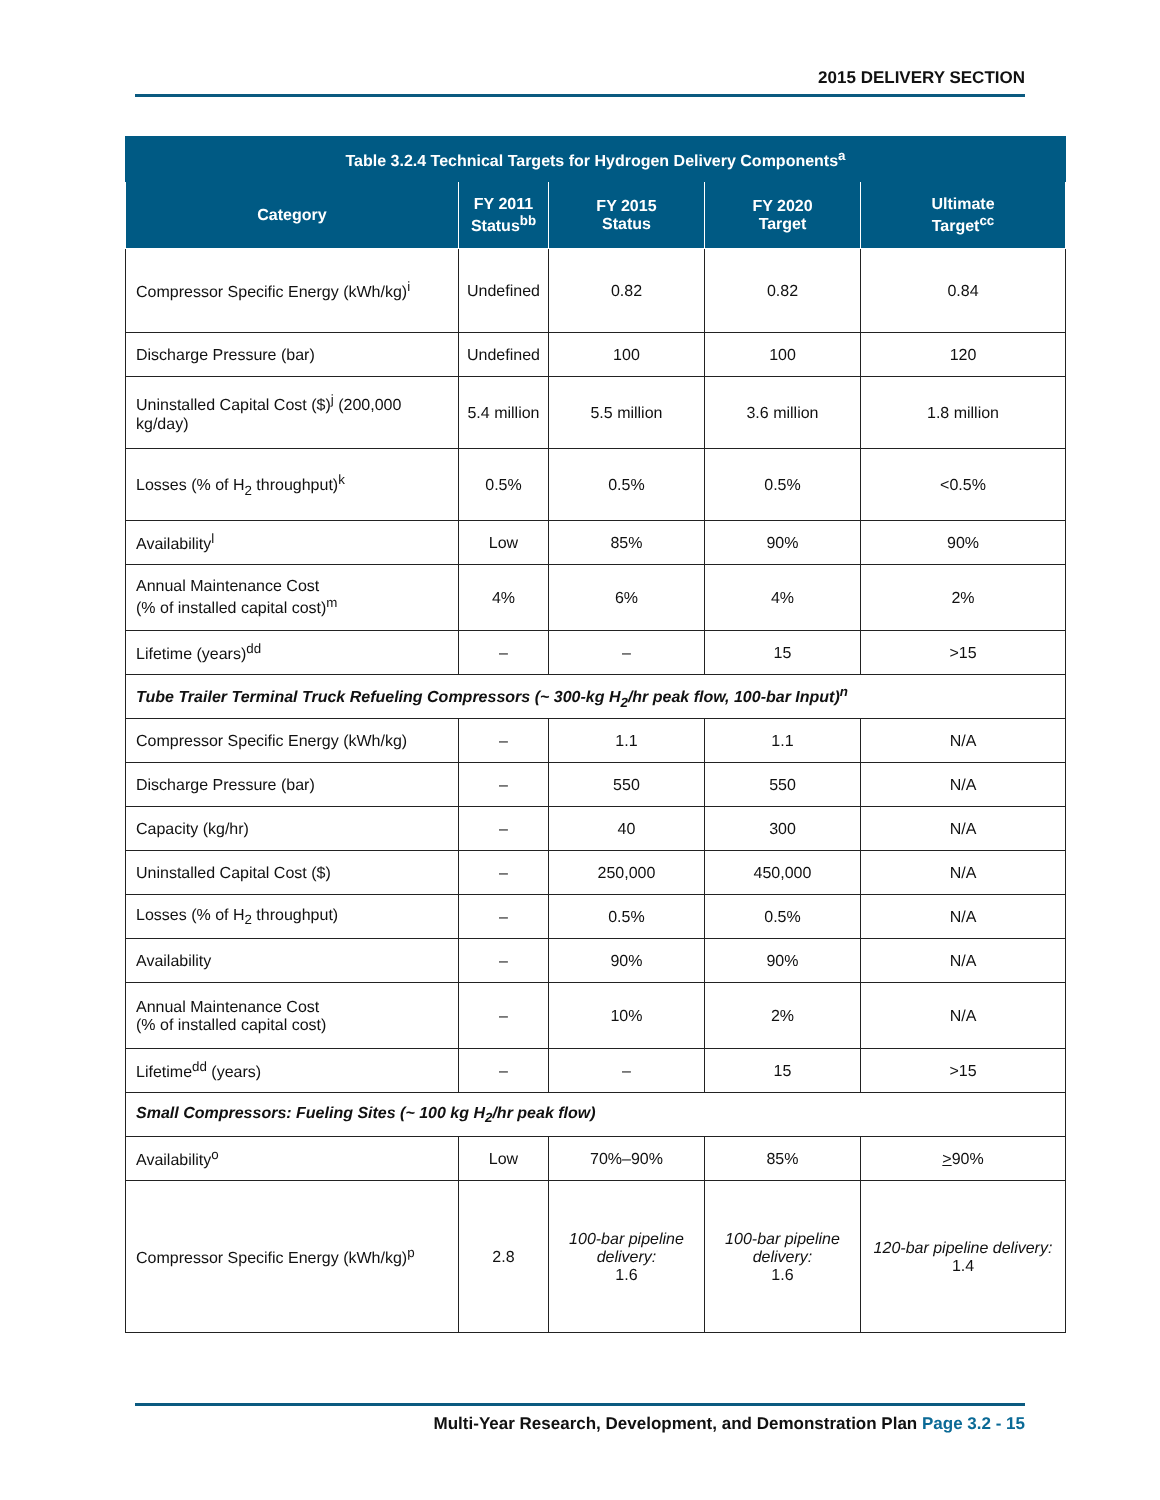2015 DELIVERY SECTION
| Table 3.2.4 Technical Targets for Hydrogen Delivery Components<sup>a</sup> | | | | |
| --- | --- | --- | --- | --- |
| Category | FY 2011 Status<sup>bb</sup> | FY 2015 Status | FY 2020 Target | Ultimate Target<sup>cc</sup> |
| Compressor Specific Energy (kWh/kg)<sup>i</sup> | Undefined | 0.82 | 0.82 | 0.84 |
| Discharge Pressure (bar) | Undefined | 100 | 100 | 120 |
| Uninstalled Capital Cost ($)<sup>j</sup> (200,000 kg/day) | 5.4 million | 5.5 million | 3.6 million | 1.8 million |
| Losses (% of H<sub>2</sub> throughput)<sup>k</sup> | 0.5% | 0.5% | 0.5% | <0.5% |
| Availability<sup>l</sup> | Low | 85% | 90% | 90% |
| Annual Maintenance Cost (% of installed capital cost)<sup>m</sup> | 4% | 6% | 4% | 2% |
| Lifetime (years)<sup>dd</sup> | – | – | 15 | >15 |
| Tube Trailer Terminal Truck Refueling Compressors (~ 300-kg H<sub>2</sub>/hr peak flow, 100-bar Input)<sup>n</sup> | | | | |
| Compressor Specific Energy (kWh/kg) | – | 1.1 | 1.1 | N/A |
| Discharge Pressure (bar) | – | 550 | 550 | N/A |
| Capacity (kg/hr) | – | 40 | 300 | N/A |
| Uninstalled Capital Cost ($) | – | 250,000 | 450,000 | N/A |
| Losses (% of H<sub>2</sub> throughput) | – | 0.5% | 0.5% | N/A |
| Availability | – | 90% | 90% | N/A |
| Annual Maintenance Cost (% of installed capital cost) | – | 10% | 2% | N/A |
| Lifetime<sup>dd</sup> (years) | – | – | 15 | >15 |
| Small Compressors: Fueling Sites (~ 100 kg H<sub>2</sub>/hr peak flow) | | | | |
| Availability<sup>o</sup> | Low | 70%–90% | 85% | > 90% |
| Compressor Specific Energy (kWh/kg)<sup>p</sup> | 2.8 | 100-bar pipeline delivery: 1.6 | 100-bar pipeline delivery: 1.6 | 120-bar pipeline delivery: 1.4 |
Multi-Year Research, Development, and Demonstration Plan Page 3.2 - 15